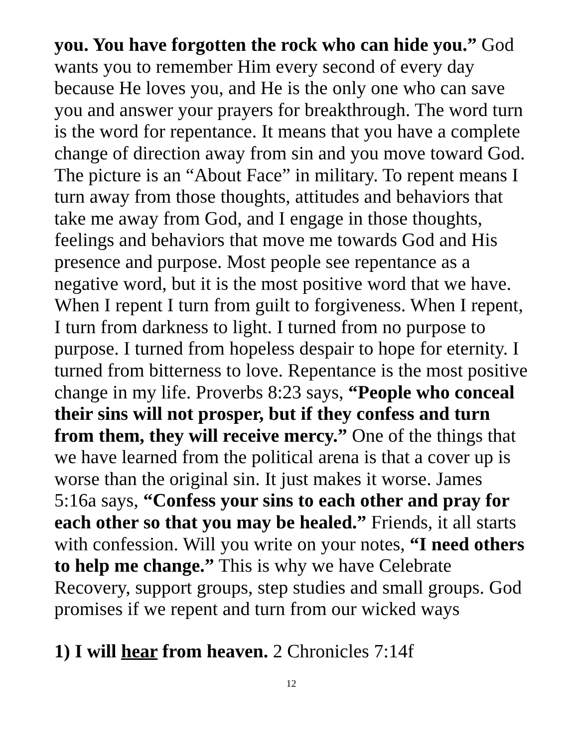you. You have forgotten the rock who can hide you.” God wants you to remember Him every second of every day because He loves you, and He is the only one who can save you and answer your prayers for breakthrough. The word turn is the word for repentance. It means that you have a complete change of direction away from sin and you move toward God. The picture is an “About Face” in military. To repent means I turn away from those thoughts, attitudes and behaviors that take me away from God, and I engage in those thoughts, feelings and behaviors that move me towards God and His presence and purpose. Most people see repentance as a negative word, but it is the most positive word that we have. When I repent I turn from guilt to forgiveness. When I repent, I turn from darkness to light. I turned from no purpose to purpose. I turned from hopeless despair to hope for eternity. I turned from bitterness to love. Repentance is the most positive change in my life. Proverbs 8:23 says, “People who conceal their sins will not prosper, but if they confess and turn from them, they will receive mercy.” One of the things that we have learned from the political arena is that a cover up is worse than the original sin. It just makes it worse. James 5:16a says, “Confess your sins to each other and pray for each other so that you may be healed.” Friends, it all starts with confession. Will you write on your notes, “I need others to help me change.” This is why we have Celebrate Recovery, support groups, step studies and small groups. God promises if we repent and turn from our wicked ways
1) I will hear from heaven. 2 Chronicles 7:14f
12